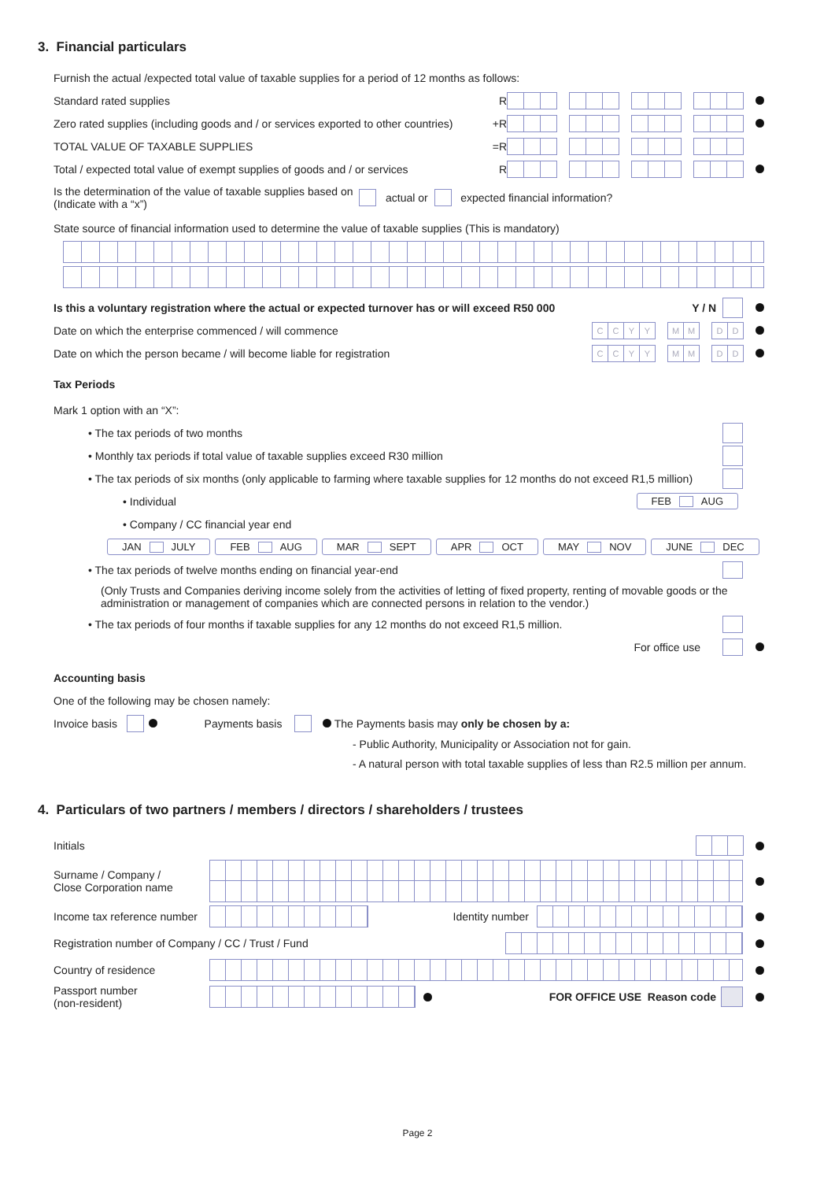3. Financial particulars
Furnish the actual /expected total value of taxable supplies for a period of 12 months as follows:
Standard rated supplies R
Zero rated supplies (including goods and / or services exported to other countries) +R
TOTAL VALUE OF TAXABLE SUPPLIES =R
Total / expected total value of exempt supplies of goods and / or services R
Is the determination of the value of taxable supplies based on
(Indicate with a “x”) actual or expected financial information?
State source of financial information used to determine the value of taxable supplies (This is mandatory)
Is this a voluntary registration where the actual or expected turnover has or will exceed R50 000 Y / N
Date on which the enterprise commenced / will commence CCYY MM DD
Date on which the person became / will become liable for registration CCYY MM DD
Tax Periods
Mark 1 option with an “X”:
• The tax periods of two months
• Monthly tax periods if total value of taxable supplies exceed R30 million
• The tax periods of six months (only applicable to farming where taxable supplies for 12 months do not exceed R1,5 million)
• Individual FEB AUG
• Company / CC financial year end
JAN JULY FEB AUG MAR SEPT APR OCT MAY NOV JUNE DEC
• The tax periods of twelve months ending on financial year-end
(Only Trusts and Companies deriving income solely from the activities of letting of fixed property, renting of movable goods or the administration or management of companies which are connected persons in relation to the vendor.)
• The tax periods of four months if taxable supplies for any 12 months do not exceed R1,5 million.
For office use
Accounting basis
One of the following may be chosen namely:
Invoice basis Payments basis The Payments basis may only be chosen by a:
- Public Authority, Municipality or Association not for gain.
- A natural person with total taxable supplies of less than R2.5 million per annum.
4. Particulars of two partners / members / directors / shareholders / trustees
Initials
Surname / Company /
Close Corporation name
Income tax reference number Identity number
Registration number of Company / CC / Trust / Fund
Country of residence
Passport number
(non-resident) FOR OFFICE USE Reason code
Page 2